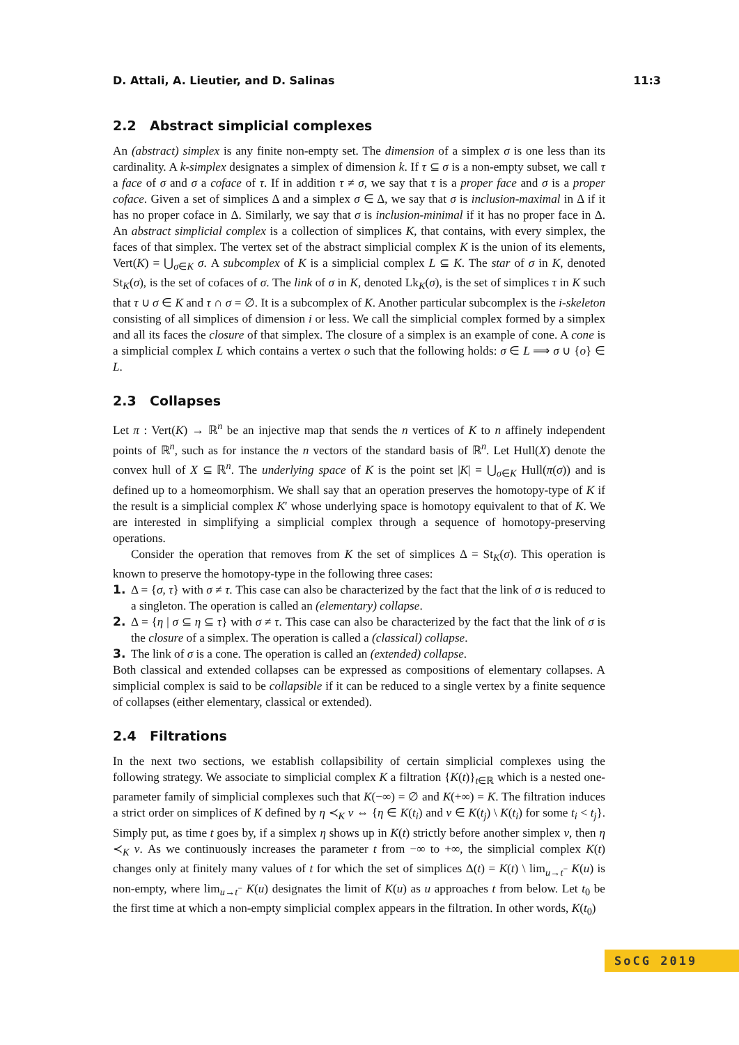D. Attali, A. Lieutier, and D. Salinas 11:3
2.2 Abstract simplicial complexes
An (abstract) simplex is any finite non-empty set. The dimension of a simplex σ is one less than its cardinality. A k-simplex designates a simplex of dimension k. If τ ⊆ σ is a non-empty subset, we call τ a face of σ and σ a coface of τ. If in addition τ ≠ σ, we say that τ is a proper face and σ is a proper coface. Given a set of simplices Δ and a simplex σ ∈ Δ, we say that σ is inclusion-maximal in Δ if it has no proper coface in Δ. Similarly, we say that σ is inclusion-minimal if it has no proper face in Δ. An abstract simplicial complex is a collection of simplices K, that contains, with every simplex, the faces of that simplex. The vertex set of the abstract simplicial complex K is the union of its elements, Vert(K) = ⋃<sub>σ∈K</sub> σ. A subcomplex of K is a simplicial complex L ⊆ K. The star of σ in K, denoted St<sub>K</sub>(σ), is the set of cofaces of σ. The link of σ in K, denoted Lk<sub>K</sub>(σ), is the set of simplices τ in K such that τ ∪ σ ∈ K and τ ∩ σ = ∅. It is a subcomplex of K. Another particular subcomplex is the i-skeleton consisting of all simplices of dimension i or less. We call the simplicial complex formed by a simplex and all its faces the closure of that simplex. The closure of a simplex is an example of cone. A cone is a simplicial complex L which contains a vertex o such that the following holds: σ ∈ L ⟹ σ ∪ {o} ∈ L.
2.3 Collapses
Let π : Vert(K) → ℝ<sup>n</sup> be an injective map that sends the n vertices of K to n affinely independent points of ℝ<sup>n</sup>, such as for instance the n vectors of the standard basis of ℝ<sup>n</sup>. Let Hull(X) denote the convex hull of X ⊆ ℝ<sup>n</sup>. The underlying space of K is the point set |K| = ⋃<sub>σ∈K</sub> Hull(π(σ)) and is defined up to a homeomorphism. We shall say that an operation preserves the homotopy-type of K if the result is a simplicial complex K′ whose underlying space is homotopy equivalent to that of K. We are interested in simplifying a simplicial complex through a sequence of homotopy-preserving operations.
Consider the operation that removes from K the set of simplices Δ = St<sub>K</sub>(σ). This operation is known to preserve the homotopy-type in the following three cases:
1. Δ = {σ, τ} with σ ≠ τ. This case can also be characterized by the fact that the link of σ is reduced to a singleton. The operation is called an (elementary) collapse.
2. Δ = {η | σ ⊆ η ⊆ τ} with σ ≠ τ. This case can also be characterized by the fact that the link of σ is the closure of a simplex. The operation is called a (classical) collapse.
3. The link of σ is a cone. The operation is called an (extended) collapse.
Both classical and extended collapses can be expressed as compositions of elementary collapses. A simplicial complex is said to be collapsible if it can be reduced to a single vertex by a finite sequence of collapses (either elementary, classical or extended).
2.4 Filtrations
In the next two sections, we establish collapsibility of certain simplicial complexes using the following strategy. We associate to simplicial complex K a filtration {K(t)}<sub>t∈ℝ</sub> which is a nested one-parameter family of simplicial complexes such that K(−∞) = ∅ and K(+∞) = K. The filtration induces a strict order on simplices of K defined by η ≺<sub>K</sub> ν ⇔ {η ∈ K(t<sub>i</sub>) and ν ∈ K(t<sub>j</sub>) \ K(t<sub>i</sub>) for some t<sub>i</sub> < t<sub>j</sub>}. Simply put, as time t goes by, if a simplex η shows up in K(t) strictly before another simplex ν, then η ≺<sub>K</sub> ν. As we continuously increases the parameter t from −∞ to +∞, the simplicial complex K(t) changes only at finitely many values of t for which the set of simplices Δ(t) = K(t) \ lim<sub>u→t<sup>−</sup></sub> K(u) is non-empty, where lim<sub>u→t<sup>−</sup></sub> K(u) designates the limit of K(u) as u approaches t from below. Let t<sub>0</sub> be the first time at which a non-empty simplicial complex appears in the filtration. In other words, K(t<sub>0</sub>)
SoCG 2019